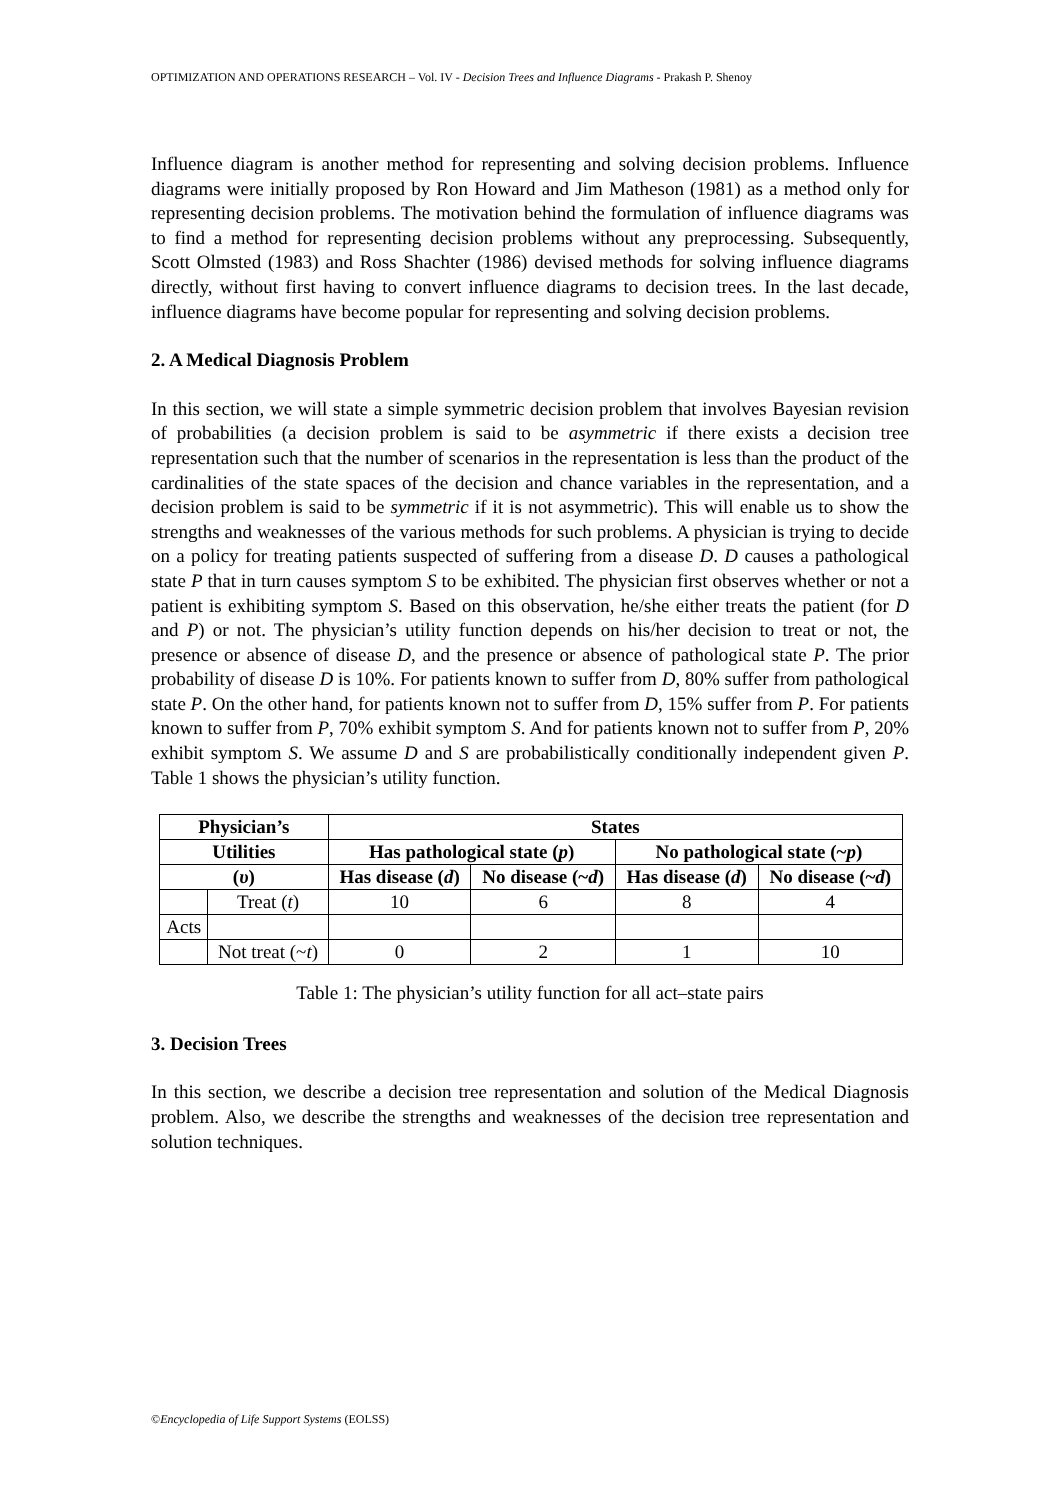OPTIMIZATION AND OPERATIONS RESEARCH – Vol. IV - Decision Trees and Influence Diagrams - Prakash P. Shenoy
Influence diagram is another method for representing and solving decision problems. Influence diagrams were initially proposed by Ron Howard and Jim Matheson (1981) as a method only for representing decision problems. The motivation behind the formulation of influence diagrams was to find a method for representing decision problems without any preprocessing. Subsequently, Scott Olmsted (1983) and Ross Shachter (1986) devised methods for solving influence diagrams directly, without first having to convert influence diagrams to decision trees. In the last decade, influence diagrams have become popular for representing and solving decision problems.
2. A Medical Diagnosis Problem
In this section, we will state a simple symmetric decision problem that involves Bayesian revision of probabilities (a decision problem is said to be asymmetric if there exists a decision tree representation such that the number of scenarios in the representation is less than the product of the cardinalities of the state spaces of the decision and chance variables in the representation, and a decision problem is said to be symmetric if it is not asymmetric). This will enable us to show the strengths and weaknesses of the various methods for such problems. A physician is trying to decide on a policy for treating patients suspected of suffering from a disease D. D causes a pathological state P that in turn causes symptom S to be exhibited. The physician first observes whether or not a patient is exhibiting symptom S. Based on this observation, he/she either treats the patient (for D and P) or not. The physician’s utility function depends on his/her decision to treat or not, the presence or absence of disease D, and the presence or absence of pathological state P. The prior probability of disease D is 10%. For patients known to suffer from D, 80% suffer from pathological state P. On the other hand, for patients known not to suffer from D, 15% suffer from P. For patients known to suffer from P, 70% exhibit symptom S. And for patients known not to suffer from P, 20% exhibit symptom S. We assume D and S are probabilistically conditionally independent given P. Table 1 shows the physician’s utility function.
| Physician’s | | States | | | |
| --- | --- | --- | --- | --- | --- |
| Utilities | | Has pathological state ( p ) | | No pathological state (~ p ) | |
| ( υ ) | | Has disease ( d ) | No disease (~ d ) | Has disease ( d ) | No disease (~ d ) |
| | Treat ( t ) | 10 | 6 | 8 | 4 |
| Acts | | | | | |
| | Not treat (~ t ) | 0 | 2 | 1 | 10 |
Table 1: The physician’s utility function for all act–state pairs
3. Decision Trees
In this section, we describe a decision tree representation and solution of the Medical Diagnosis problem. Also, we describe the strengths and weaknesses of the decision tree representation and solution techniques.
©Encyclopedia of Life Support Systems (EOLSS)